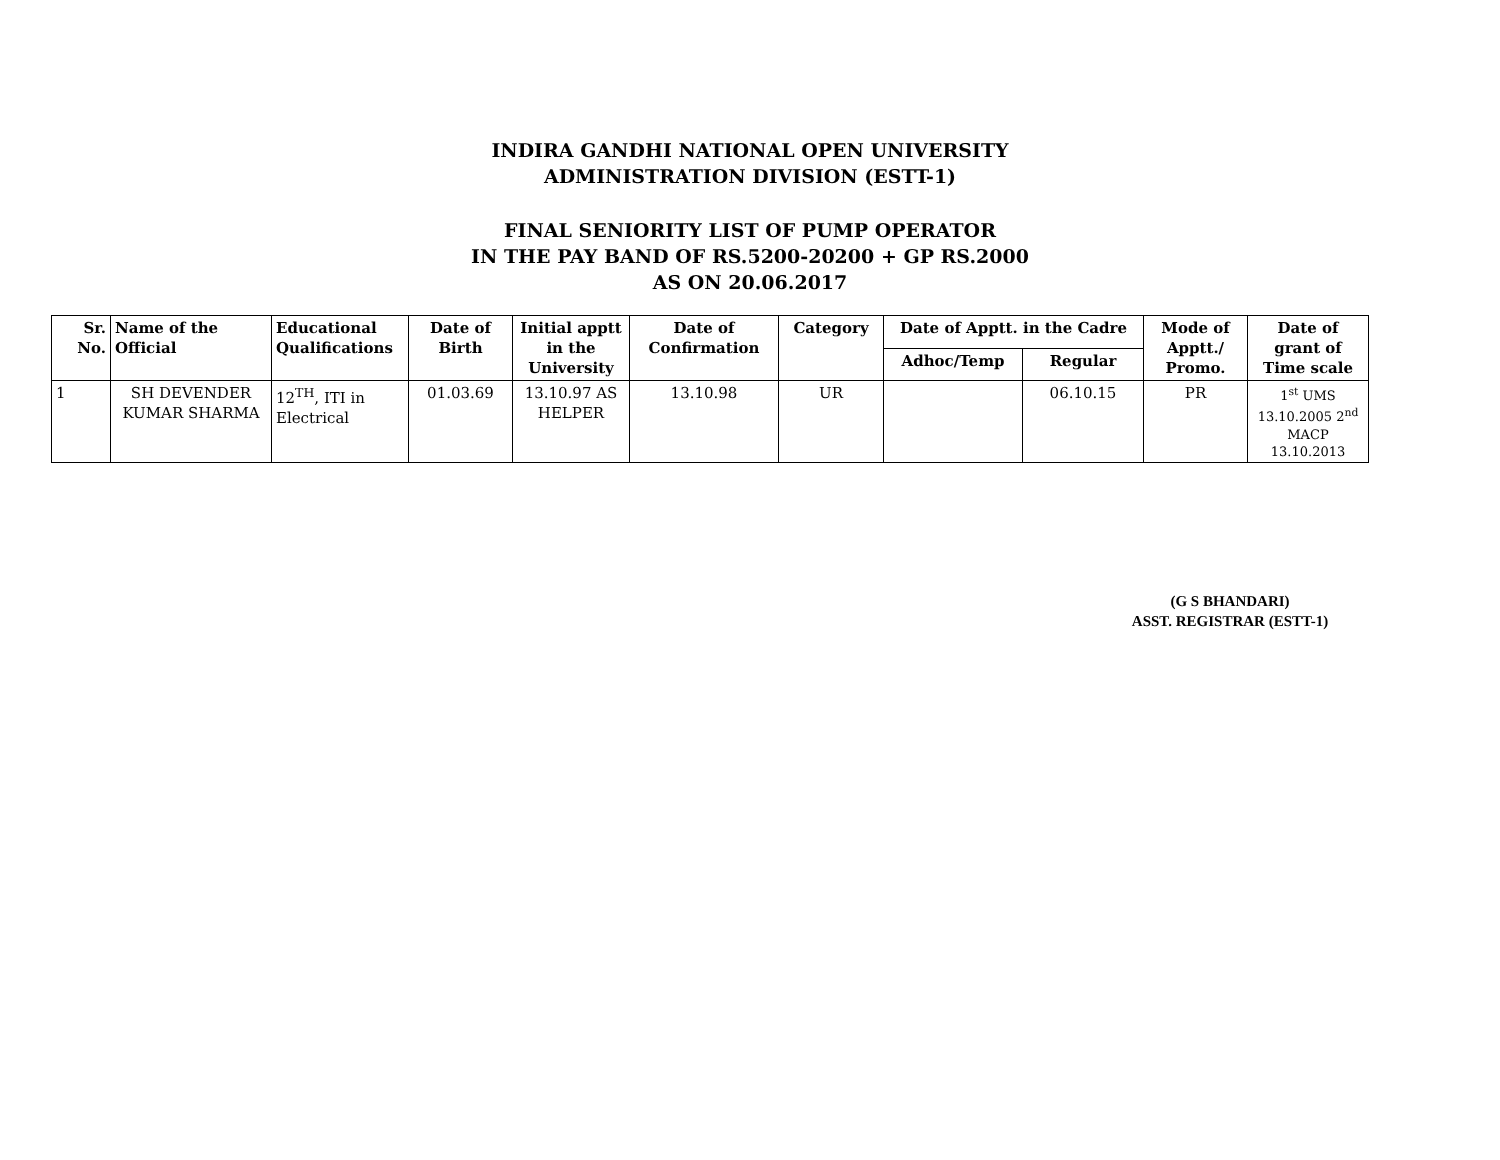INDIRA GANDHI NATIONAL OPEN UNIVERSITY
ADMINISTRATION DIVISION (ESTT-1)
FINAL SENIORITY LIST OF PUMP OPERATOR
IN THE PAY BAND OF RS.5200-20200 + GP RS.2000
AS ON 20.06.2017
| Sr. No. | Name of the Official | Educational Qualifications | Date of Birth | Initial apptt in the University | Date of Confirmation | Category | Date of Apptt. in the Cadre | | Mode of Apptt./ Promo. | Date of grant of Time scale |
| --- | --- | --- | --- | --- | --- | --- | --- | --- | --- | --- |
| | | | | | | | Adhoc/Temp | Regular | | |
| 1 | SH DEVENDER KUMAR SHARMA | 12<sup>TH</sup>, ITI in Electrical | 01.03.69 | 13.10.97 AS HELPER | 13.10.98 | UR | | 06.10.15 | PR | 1<sup>st</sup> UMS 13.10.2005 2<sup>nd</sup> MACP 13.10.2013 |
(G S BHANDARI)
ASST. REGISTRAR (ESTT-1)